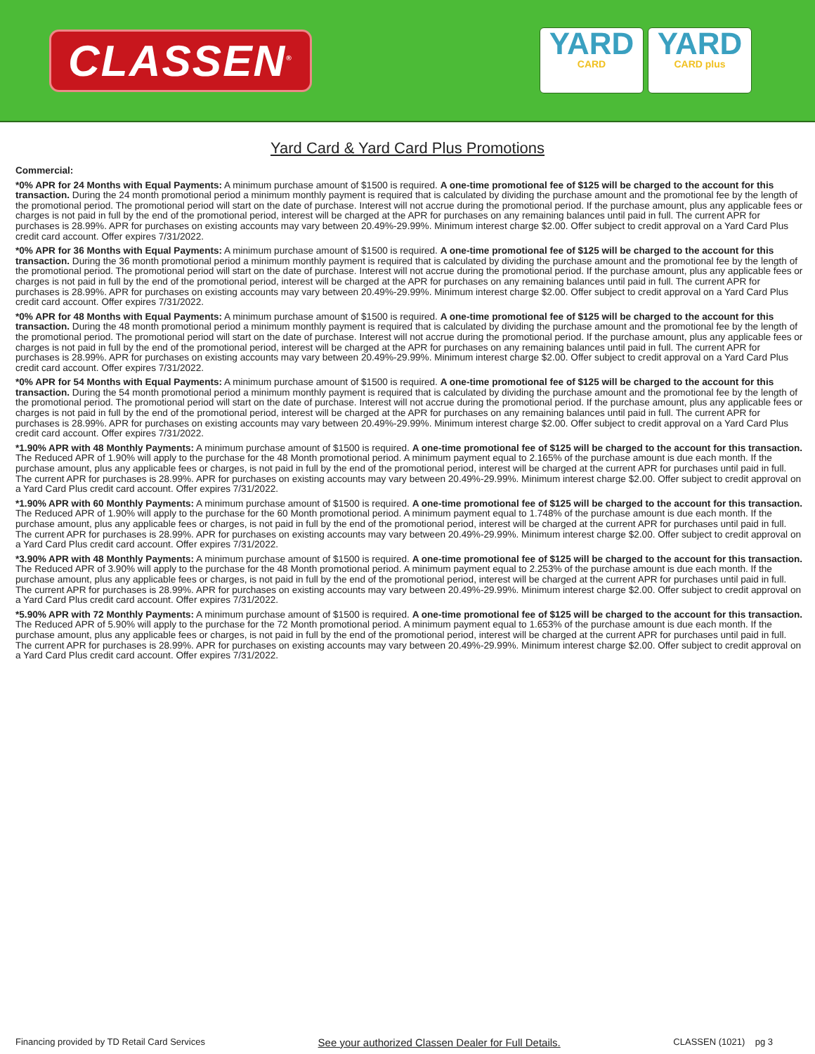CLASSEN<sup>®</sup>
YARD
CARD
YARD
CARD plus
Yard Card & Yard Card Plus Promotions
Commercial:
*0% APR for 24 Months with Equal Payments: A minimum purchase amount of $1500 is required. A one-time promotional fee of $125 will be charged to the account for this transaction. During the 24 month promotional period a minimum monthly payment is required that is calculated by dividing the purchase amount and the promotional fee by the length of the promotional period. The promotional period will start on the date of purchase. Interest will not accrue during the promotional period. If the purchase amount, plus any applicable fees or charges is not paid in full by the end of the promotional period, interest will be charged at the APR for purchases on any remaining balances until paid in full. The current APR for purchases is 28.99%. APR for purchases on existing accounts may vary between 20.49%-29.99%. Minimum interest charge $2.00. Offer subject to credit approval on a Yard Card Plus credit card account. Offer expires 7/31/2022.
*0% APR for 36 Months with Equal Payments: A minimum purchase amount of $1500 is required. A one-time promotional fee of $125 will be charged to the account for this transaction. During the 36 month promotional period a minimum monthly payment is required that is calculated by dividing the purchase amount and the promotional fee by the length of the promotional period. The promotional period will start on the date of purchase. Interest will not accrue during the promotional period. If the purchase amount, plus any applicable fees or charges is not paid in full by the end of the promotional period, interest will be charged at the APR for purchases on any remaining balances until paid in full. The current APR for purchases is 28.99%. APR for purchases on existing accounts may vary between 20.49%-29.99%. Minimum interest charge $2.00. Offer subject to credit approval on a Yard Card Plus credit card account. Offer expires 7/31/2022.
*0% APR for 48 Months with Equal Payments: A minimum purchase amount of $1500 is required. A one-time promotional fee of $125 will be charged to the account for this transaction. During the 48 month promotional period a minimum monthly payment is required that is calculated by dividing the purchase amount and the promotional fee by the length of the promotional period. The promotional period will start on the date of purchase. Interest will not accrue during the promotional period. If the purchase amount, plus any applicable fees or charges is not paid in full by the end of the promotional period, interest will be charged at the APR for purchases on any remaining balances until paid in full. The current APR for purchases is 28.99%. APR for purchases on existing accounts may vary between 20.49%-29.99%. Minimum interest charge $2.00. Offer subject to credit approval on a Yard Card Plus credit card account. Offer expires 7/31/2022.
*0% APR for 54 Months with Equal Payments: A minimum purchase amount of $1500 is required. A one-time promotional fee of $125 will be charged to the account for this transaction. During the 54 month promotional period a minimum monthly payment is required that is calculated by dividing the purchase amount and the promotional fee by the length of the promotional period. The promotional period will start on the date of purchase. Interest will not accrue during the promotional period. If the purchase amount, plus any applicable fees or charges is not paid in full by the end of the promotional period, interest will be charged at the APR for purchases on any remaining balances until paid in full. The current APR for purchases is 28.99%. APR for purchases on existing accounts may vary between 20.49%-29.99%. Minimum interest charge $2.00. Offer subject to credit approval on a Yard Card Plus credit card account. Offer expires 7/31/2022.
*1.90% APR with 48 Monthly Payments: A minimum purchase amount of $1500 is required. A one-time promotional fee of $125 will be charged to the account for this transaction. The Reduced APR of 1.90% will apply to the purchase for the 48 Month promotional period. A minimum payment equal to 2.165% of the purchase amount is due each month. If the purchase amount, plus any applicable fees or charges, is not paid in full by the end of the promotional period, interest will be charged at the current APR for purchases until paid in full. The current APR for purchases is 28.99%. APR for purchases on existing accounts may vary between 20.49%-29.99%. Minimum interest charge $2.00. Offer subject to credit approval on a Yard Card Plus credit card account. Offer expires 7/31/2022.
*1.90% APR with 60 Monthly Payments: A minimum purchase amount of $1500 is required. A one-time promotional fee of $125 will be charged to the account for this transaction. The Reduced APR of 1.90% will apply to the purchase for the 60 Month promotional period. A minimum payment equal to 1.748% of the purchase amount is due each month. If the purchase amount, plus any applicable fees or charges, is not paid in full by the end of the promotional period, interest will be charged at the current APR for purchases until paid in full. The current APR for purchases is 28.99%. APR for purchases on existing accounts may vary between 20.49%-29.99%. Minimum interest charge $2.00. Offer subject to credit approval on a Yard Card Plus credit card account. Offer expires 7/31/2022.
*3.90% APR with 48 Monthly Payments: A minimum purchase amount of $1500 is required. A one-time promotional fee of $125 will be charged to the account for this transaction. The Reduced APR of 3.90% will apply to the purchase for the 48 Month promotional period. A minimum payment equal to 2.253% of the purchase amount is due each month. If the purchase amount, plus any applicable fees or charges, is not paid in full by the end of the promotional period, interest will be charged at the current APR for purchases until paid in full. The current APR for purchases is 28.99%. APR for purchases on existing accounts may vary between 20.49%-29.99%. Minimum interest charge $2.00. Offer subject to credit approval on a Yard Card Plus credit card account. Offer expires 7/31/2022.
*5.90% APR with 72 Monthly Payments: A minimum purchase amount of $1500 is required. A one-time promotional fee of $125 will be charged to the account for this transaction. The Reduced APR of 5.90% will apply to the purchase for the 72 Month promotional period. A minimum payment equal to 1.653% of the purchase amount is due each month. If the purchase amount, plus any applicable fees or charges, is not paid in full by the end of the promotional period, interest will be charged at the current APR for purchases until paid in full. The current APR for purchases is 28.99%. APR for purchases on existing accounts may vary between 20.49%-29.99%. Minimum interest charge $2.00. Offer subject to credit approval on a Yard Card Plus credit card account. Offer expires 7/31/2022.
Financing provided by TD Retail Card Services See your authorized Classen Dealer for Full Details. CLASSEN (1021) pg 3